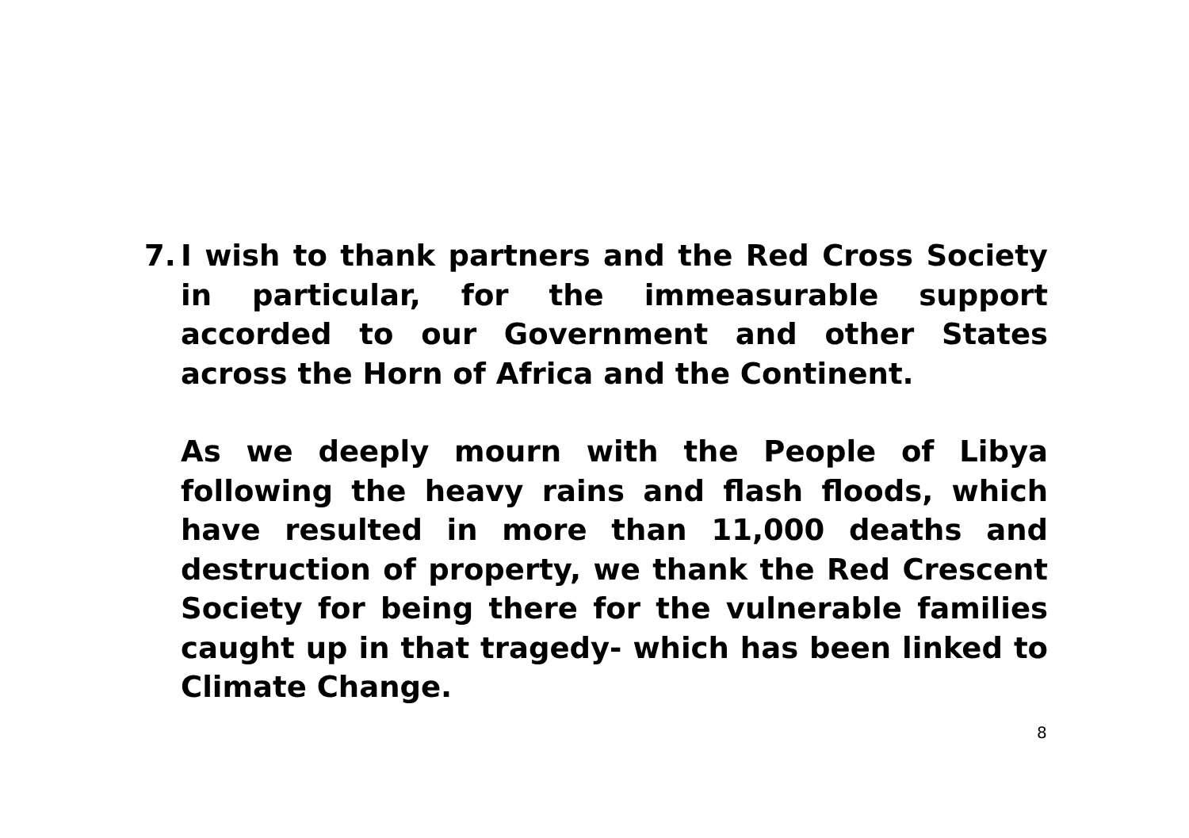7. I wish to thank partners and the Red Cross Society in particular, for the immeasurable support accorded to our Government and other States across the Horn of Africa and the Continent.
As we deeply mourn with the People of Libya following the heavy rains and flash floods, which have resulted in more than 11,000 deaths and destruction of property, we thank the Red Crescent Society for being there for the vulnerable families caught up in that tragedy- which has been linked to Climate Change.
8